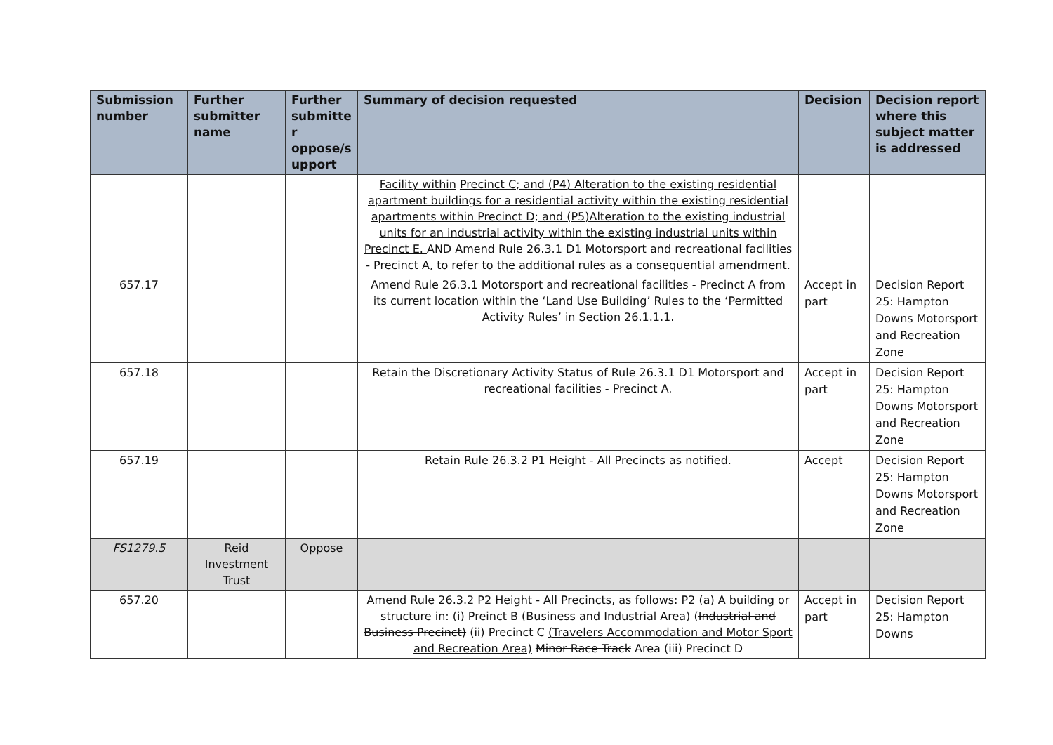| Submission number | Further submitter name | Further submitte r oppose/s upport | Summary of decision requested | Decision | Decision report where this subject matter is addressed |
| --- | --- | --- | --- | --- | --- |
| | | | Facility within Precinct C; and (P4) Alteration to the existing residential apartment buildings for a residential activity within the existing residential apartments within Precinct D; and (P5)Alteration to the existing industrial units for an industrial activity within the existing industrial units within Precinct E. AND Amend Rule 26.3.1 D1 Motorsport and recreational facilities - Precinct A, to refer to the additional rules as a consequential amendment. | | |
| 657.17 | | | Amend Rule 26.3.1 Motorsport and recreational facilities - Precinct A from its current location within the ‘Land Use Building’ Rules to the ‘Permitted Activity Rules’ in Section 26.1.1.1. | Accept in part | Decision Report 25: Hampton Downs Motorsport and Recreation Zone |
| 657.18 | | | Retain the Discretionary Activity Status of Rule 26.3.1 D1 Motorsport and recreational facilities - Precinct A. | Accept in part | Decision Report 25: Hampton Downs Motorsport and Recreation Zone |
| 657.19 | | | Retain Rule 26.3.2 P1 Height - All Precincts as notified. | Accept | Decision Report 25: Hampton Downs Motorsport and Recreation Zone |
| FS1279.5 | Reid Investment Trust | Oppose | | | |
| 657.20 | | | Amend Rule 26.3.2 P2 Height - All Precincts, as follows: P2 (a) A building or structure in: (i) Preinct B ( Business and Industrial Area) ( Industrial and Business Precinct) (ii) Precinct C (Travelers Accommodation and Motor Sport and Recreation Area) Minor Race Track Area (iii) Precinct D | Accept in part | Decision Report 25: Hampton Downs |